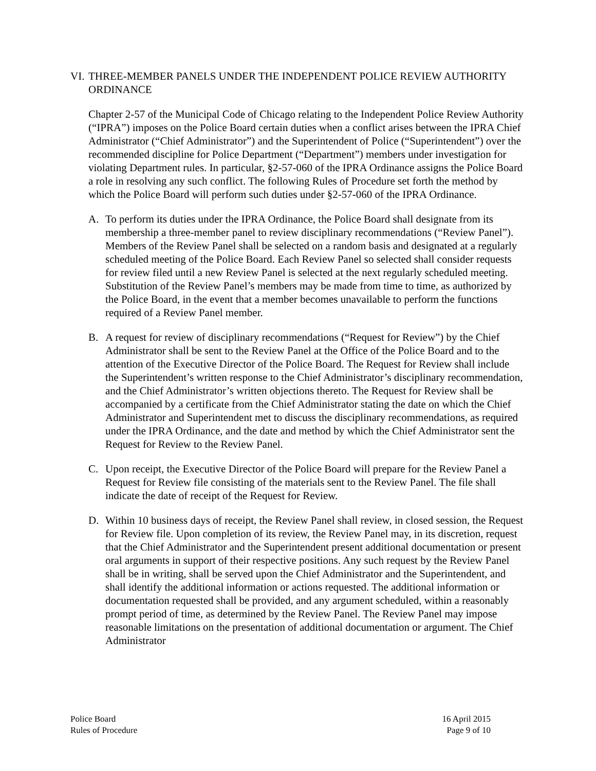VI. THREE-MEMBER PANELS UNDER THE INDEPENDENT POLICE REVIEW AUTHORITY ORDINANCE
Chapter 2-57 of the Municipal Code of Chicago relating to the Independent Police Review Authority (“IPRA”) imposes on the Police Board certain duties when a conflict arises between the IPRA Chief Administrator (“Chief Administrator”) and the Superintendent of Police (“Superintendent”) over the recommended discipline for Police Department (“Department”) members under investigation for violating Department rules. In particular, §2-57-060 of the IPRA Ordinance assigns the Police Board a role in resolving any such conflict. The following Rules of Procedure set forth the method by which the Police Board will perform such duties under §2-57-060 of the IPRA Ordinance.
A. To perform its duties under the IPRA Ordinance, the Police Board shall designate from its membership a three-member panel to review disciplinary recommendations (“Review Panel”). Members of the Review Panel shall be selected on a random basis and designated at a regularly scheduled meeting of the Police Board. Each Review Panel so selected shall consider requests for review filed until a new Review Panel is selected at the next regularly scheduled meeting. Substitution of the Review Panel’s members may be made from time to time, as authorized by the Police Board, in the event that a member becomes unavailable to perform the functions required of a Review Panel member.
B. A request for review of disciplinary recommendations (“Request for Review”) by the Chief Administrator shall be sent to the Review Panel at the Office of the Police Board and to the attention of the Executive Director of the Police Board. The Request for Review shall include the Superintendent’s written response to the Chief Administrator’s disciplinary recommendation, and the Chief Administrator’s written objections thereto. The Request for Review shall be accompanied by a certificate from the Chief Administrator stating the date on which the Chief Administrator and Superintendent met to discuss the disciplinary recommendations, as required under the IPRA Ordinance, and the date and method by which the Chief Administrator sent the Request for Review to the Review Panel.
C. Upon receipt, the Executive Director of the Police Board will prepare for the Review Panel a Request for Review file consisting of the materials sent to the Review Panel. The file shall indicate the date of receipt of the Request for Review.
D. Within 10 business days of receipt, the Review Panel shall review, in closed session, the Request for Review file. Upon completion of its review, the Review Panel may, in its discretion, request that the Chief Administrator and the Superintendent present additional documentation or present oral arguments in support of their respective positions. Any such request by the Review Panel shall be in writing, shall be served upon the Chief Administrator and the Superintendent, and shall identify the additional information or actions requested. The additional information or documentation requested shall be provided, and any argument scheduled, within a reasonably prompt period of time, as determined by the Review Panel. The Review Panel may impose reasonable limitations on the presentation of additional documentation or argument. The Chief Administrator
Police Board
Rules of Procedure
16 April 2015
Page 9 of 10